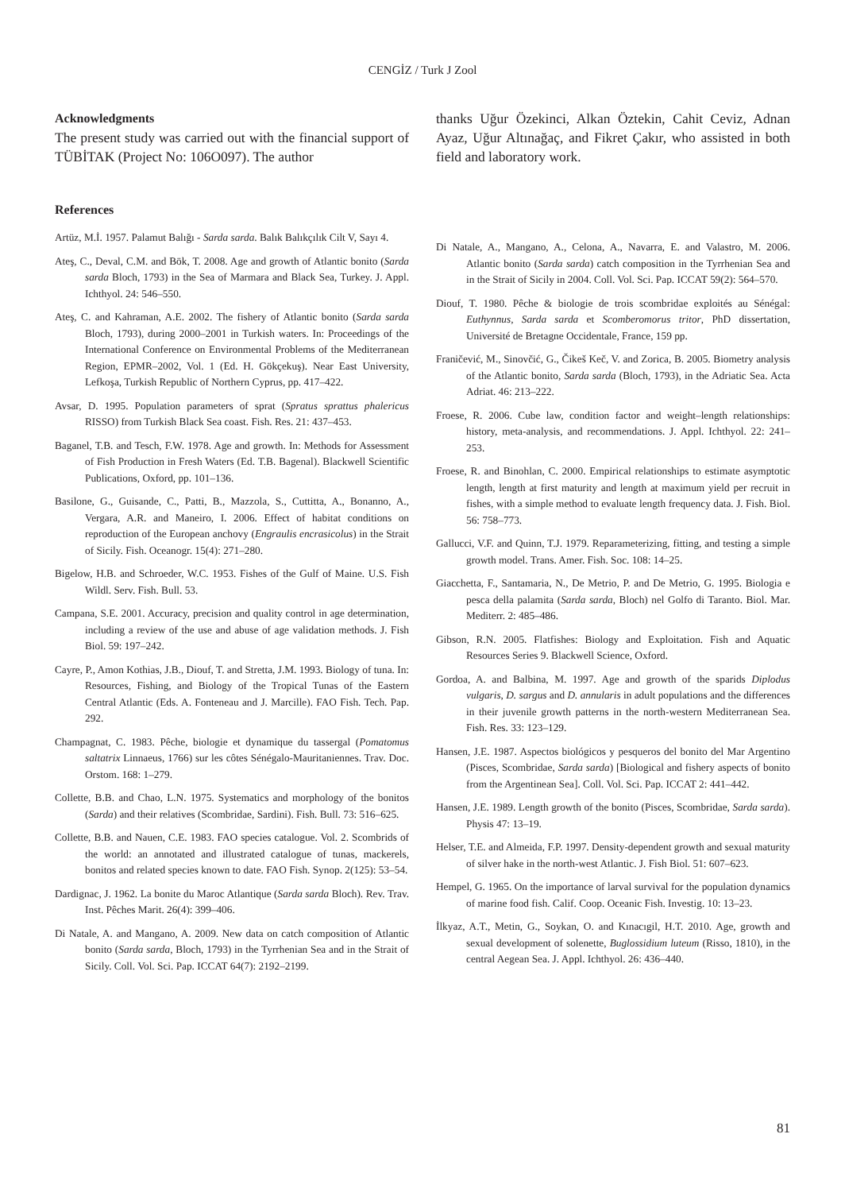CENGİZ / Turk J Zool
Acknowledgments
The present study was carried out with the financial support of TÜBİTAK (Project No: 106O097). The author
thanks Uğur Özekinci, Alkan Öztekin, Cahit Ceviz, Adnan Ayaz, Uğur Altınağaç, and Fikret Çakır, who assisted in both field and laboratory work.
References
Artüz, M.İ. 1957. Palamut Balığı - Sarda sarda. Balık Balıkçılık Cilt V, Sayı 4.
Ateş, C., Deval, C.M. and Bök, T. 2008. Age and growth of Atlantic bonito (Sarda sarda Bloch, 1793) in the Sea of Marmara and Black Sea, Turkey. J. Appl. Ichthyol. 24: 546–550.
Ateş, C. and Kahraman, A.E. 2002. The fishery of Atlantic bonito (Sarda sarda Bloch, 1793), during 2000–2001 in Turkish waters. In: Proceedings of the International Conference on Environmental Problems of the Mediterranean Region, EPMR–2002, Vol. 1 (Ed. H. Gökçekuş). Near East University, Lefkoşa, Turkish Republic of Northern Cyprus, pp. 417–422.
Avsar, D. 1995. Population parameters of sprat (Spratus sprattus phalericus RISSO) from Turkish Black Sea coast. Fish. Res. 21: 437–453.
Baganel, T.B. and Tesch, F.W. 1978. Age and growth. In: Methods for Assessment of Fish Production in Fresh Waters (Ed. T.B. Bagenal). Blackwell Scientific Publications, Oxford, pp. 101–136.
Basilone, G., Guisande, C., Patti, B., Mazzola, S., Cuttitta, A., Bonanno, A., Vergara, A.R. and Maneiro, I. 2006. Effect of habitat conditions on reproduction of the European anchovy (Engraulis encrasicolus) in the Strait of Sicily. Fish. Oceanogr. 15(4): 271–280.
Bigelow, H.B. and Schroeder, W.C. 1953. Fishes of the Gulf of Maine. U.S. Fish Wildl. Serv. Fish. Bull. 53.
Campana, S.E. 2001. Accuracy, precision and quality control in age determination, including a review of the use and abuse of age validation methods. J. Fish Biol. 59: 197–242.
Cayre, P., Amon Kothias, J.B., Diouf, T. and Stretta, J.M. 1993. Biology of tuna. In: Resources, Fishing, and Biology of the Tropical Tunas of the Eastern Central Atlantic (Eds. A. Fonteneau and J. Marcille). FAO Fish. Tech. Pap. 292.
Champagnat, C. 1983. Pêche, biologie et dynamique du tassergal (Pomatomus saltatrix Linnaeus, 1766) sur les côtes Sénégalo-Mauritaniennes. Trav. Doc. Orstom. 168: 1–279.
Collette, B.B. and Chao, L.N. 1975. Systematics and morphology of the bonitos (Sarda) and their relatives (Scombridae, Sardini). Fish. Bull. 73: 516–625.
Collette, B.B. and Nauen, C.E. 1983. FAO species catalogue. Vol. 2. Scombrids of the world: an annotated and illustrated catalogue of tunas, mackerels, bonitos and related species known to date. FAO Fish. Synop. 2(125): 53–54.
Dardignac, J. 1962. La bonite du Maroc Atlantique (Sarda sarda Bloch). Rev. Trav. Inst. Pêches Marit. 26(4): 399–406.
Di Natale, A. and Mangano, A. 2009. New data on catch composition of Atlantic bonito (Sarda sarda, Bloch, 1793) in the Tyrrhenian Sea and in the Strait of Sicily. Coll. Vol. Sci. Pap. ICCAT 64(7): 2192–2199.
Di Natale, A., Mangano, A., Celona, A., Navarra, E. and Valastro, M. 2006. Atlantic bonito (Sarda sarda) catch composition in the Tyrrhenian Sea and in the Strait of Sicily in 2004. Coll. Vol. Sci. Pap. ICCAT 59(2): 564–570.
Diouf, T. 1980. Pêche & biologie de trois scombridae exploités au Sénégal: Euthynnus, Sarda sarda et Scomberomorus tritor, PhD dissertation, Université de Bretagne Occidentale, France, 159 pp.
Franičević, M., Sinovčić, G., Čikeš Keč, V. and Zorica, B. 2005. Biometry analysis of the Atlantic bonito, Sarda sarda (Bloch, 1793), in the Adriatic Sea. Acta Adriat. 46: 213–222.
Froese, R. 2006. Cube law, condition factor and weight–length relationships: history, meta-analysis, and recommendations. J. Appl. Ichthyol. 22: 241–253.
Froese, R. and Binohlan, C. 2000. Empirical relationships to estimate asymptotic length, length at first maturity and length at maximum yield per recruit in fishes, with a simple method to evaluate length frequency data. J. Fish. Biol. 56: 758–773.
Gallucci, V.F. and Quinn, T.J. 1979. Reparameterizing, fitting, and testing a simple growth model. Trans. Amer. Fish. Soc. 108: 14–25.
Giacchetta, F., Santamaria, N., De Metrio, P. and De Metrio, G. 1995. Biologia e pesca della palamita (Sarda sarda, Bloch) nel Golfo di Taranto. Biol. Mar. Mediterr. 2: 485–486.
Gibson, R.N. 2005. Flatfishes: Biology and Exploitation. Fish and Aquatic Resources Series 9. Blackwell Science, Oxford.
Gordoa, A. and Balbina, M. 1997. Age and growth of the sparids Diplodus vulgaris, D. sargus and D. annularis in adult populations and the differences in their juvenile growth patterns in the north-western Mediterranean Sea. Fish. Res. 33: 123–129.
Hansen, J.E. 1987. Aspectos biológicos y pesqueros del bonito del Mar Argentino (Pisces, Scombridae, Sarda sarda) [Biological and fishery aspects of bonito from the Argentinean Sea]. Coll. Vol. Sci. Pap. ICCAT 2: 441–442.
Hansen, J.E. 1989. Length growth of the bonito (Pisces, Scombridae, Sarda sarda). Physis 47: 13–19.
Helser, T.E. and Almeida, F.P. 1997. Density-dependent growth and sexual maturity of silver hake in the north-west Atlantic. J. Fish Biol. 51: 607–623.
Hempel, G. 1965. On the importance of larval survival for the population dynamics of marine food fish. Calif. Coop. Oceanic Fish. Investig. 10: 13–23.
İlkyaz, A.T., Metin, G., Soykan, O. and Kınacıgil, H.T. 2010. Age, growth and sexual development of solenette, Buglossidium luteum (Risso, 1810), in the central Aegean Sea. J. Appl. Ichthyol. 26: 436–440.
81